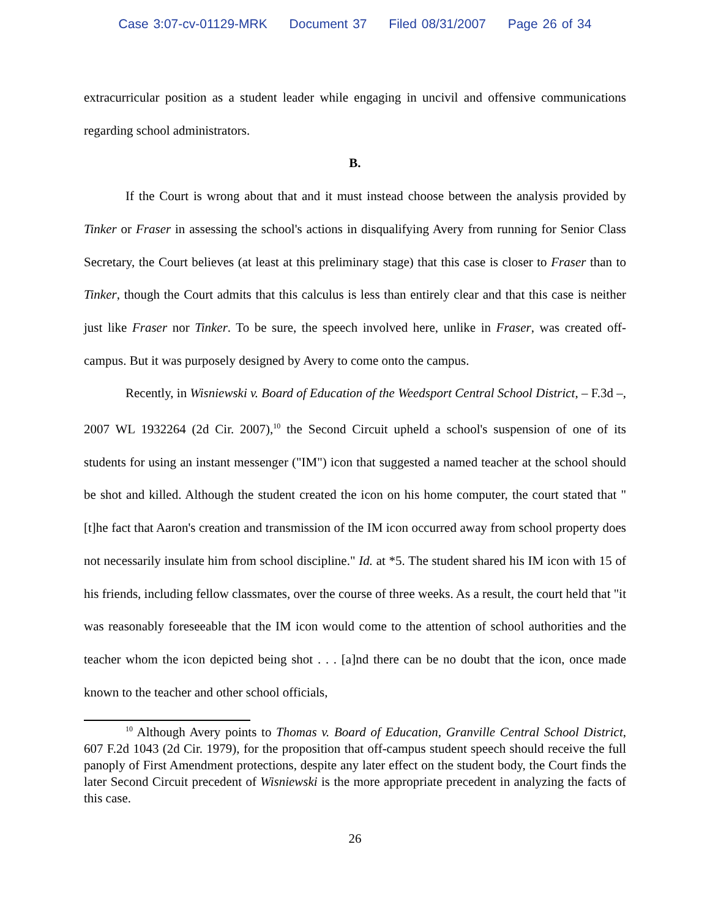Case 3:07-cv-01129-MRK Document 37 Filed 08/31/2007 Page 26 of 34
extracurricular position as a student leader while engaging in uncivil and offensive communications regarding school administrators.
B.
If the Court is wrong about that and it must instead choose between the analysis provided by Tinker or Fraser in assessing the school's actions in disqualifying Avery from running for Senior Class Secretary, the Court believes (at least at this preliminary stage) that this case is closer to Fraser than to Tinker, though the Court admits that this calculus is less than entirely clear and that this case is neither just like Fraser nor Tinker. To be sure, the speech involved here, unlike in Fraser, was created off-campus. But it was purposely designed by Avery to come onto the campus.
Recently, in Wisniewski v. Board of Education of the Weedsport Central School District, – F.3d –, 2007 WL 1932264 (2d Cir. 2007),<sup>10</sup> the Second Circuit upheld a school's suspension of one of its students for using an instant messenger ("IM") icon that suggested a named teacher at the school should be shot and killed. Although the student created the icon on his home computer, the court stated that "[t]he fact that Aaron's creation and transmission of the IM icon occurred away from school property does not necessarily insulate him from school discipline." Id. at *5. The student shared his IM icon with 15 of his friends, including fellow classmates, over the course of three weeks. As a result, the court held that "it was reasonably foreseeable that the IM icon would come to the attention of school authorities and the teacher whom the icon depicted being shot . . . [a]nd there can be no doubt that the icon, once made known to the teacher and other school officials,
<sup>10</sup> Although Avery points to Thomas v. Board of Education, Granville Central School District, 607 F.2d 1043 (2d Cir. 1979), for the proposition that off-campus student speech should receive the full panoply of First Amendment protections, despite any later effect on the student body, the Court finds the later Second Circuit precedent of Wisniewski is the more appropriate precedent in analyzing the facts of this case.
26